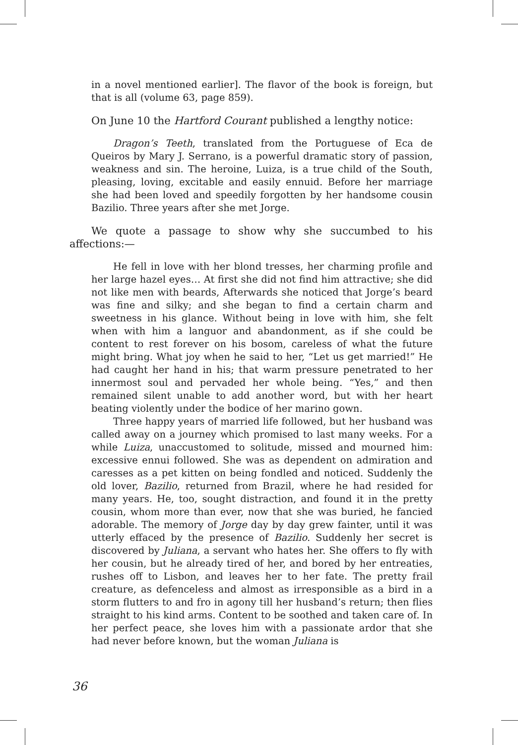in a novel mentioned earlier]. The flavor of the book is foreign, but that is all (volume 63, page 859).
On June 10 the Hartford Courant published a lengthy notice:
Dragon’s Teeth, translated from the Portuguese of Eca de Queiros by Mary J. Serrano, is a powerful dramatic story of passion, weakness and sin. The heroine, Luiza, is a true child of the South, pleasing, loving, excitable and easily ennuid. Before her marriage she had been loved and speedily forgotten by her handsome cousin Bazilio. Three years after she met Jorge.
We quote a passage to show why she succumbed to his affections:—
He fell in love with her blond tresses, her charming profile and her large hazel eyes… At first she did not find him attractive; she did not like men with beards, Afterwards she noticed that Jorge’s beard was fine and silky; and she began to find a certain charm and sweetness in his glance. Without being in love with him, she felt when with him a languor and abandonment, as if she could be content to rest forever on his bosom, careless of what the future might bring. What joy when he said to her, “Let us get married!” He had caught her hand in his; that warm pressure penetrated to her innermost soul and pervaded her whole being. “Yes,” and then remained silent unable to add another word, but with her heart beating violently under the bodice of her marino gown.
Three happy years of married life followed, but her husband was called away on a journey which promised to last many weeks. For a while Luiza, unaccustomed to solitude, missed and mourned him: excessive ennui followed. She was as dependent on admiration and caresses as a pet kitten on being fondled and noticed. Suddenly the old lover, Bazilio, returned from Brazil, where he had resided for many years. He, too, sought distraction, and found it in the pretty cousin, whom more than ever, now that she was buried, he fancied adorable. The memory of Jorge day by day grew fainter, until it was utterly effaced by the presence of Bazilio. Suddenly her secret is discovered by Juliana, a servant who hates her. She offers to fly with her cousin, but he already tired of her, and bored by her entreaties, rushes off to Lisbon, and leaves her to her fate. The pretty frail creature, as defenceless and almost as irresponsible as a bird in a storm flutters to and fro in agony till her husband’s return; then flies straight to his kind arms. Content to be soothed and taken care of. In her perfect peace, she loves him with a passionate ardor that she had never before known, but the woman Juliana is
36